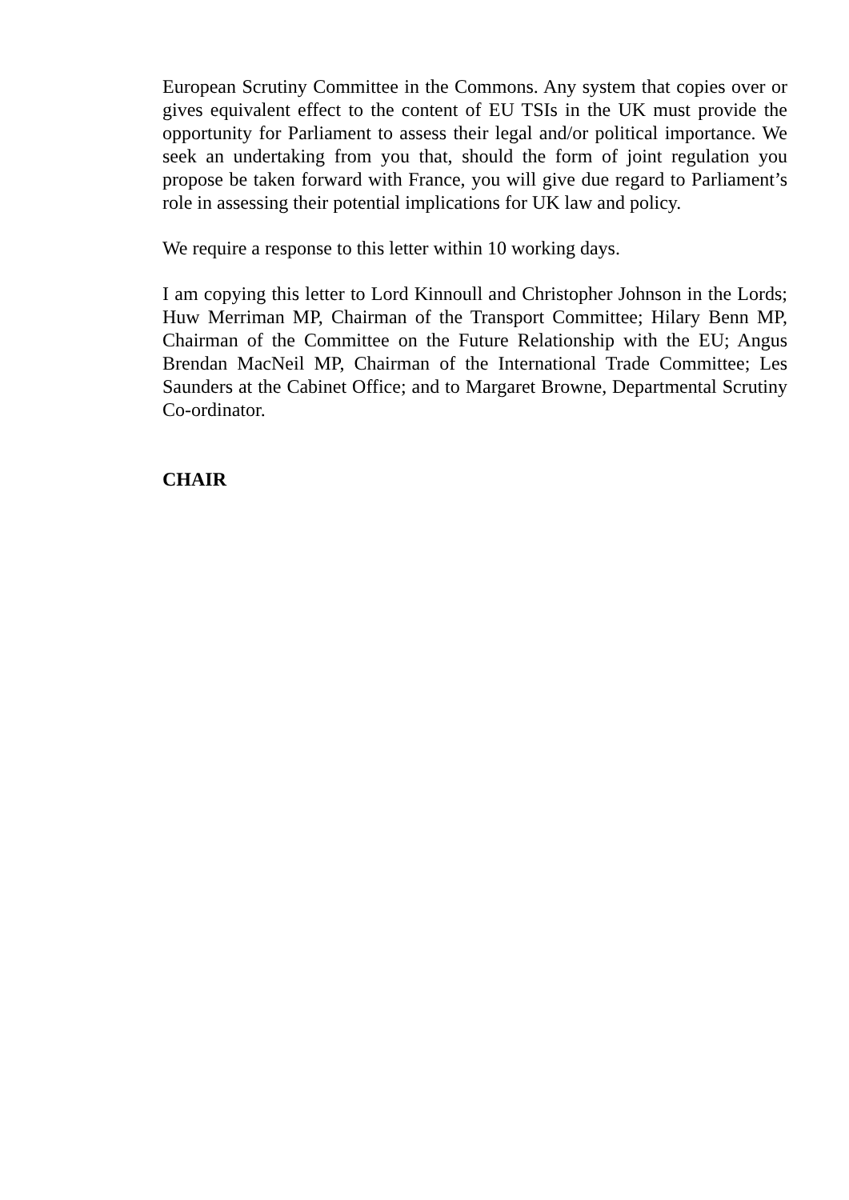European Scrutiny Committee in the Commons. Any system that copies over or gives equivalent effect to the content of EU TSIs in the UK must provide the opportunity for Parliament to assess their legal and/or political importance. We seek an undertaking from you that, should the form of joint regulation you propose be taken forward with France, you will give due regard to Parliament’s role in assessing their potential implications for UK law and policy.
We require a response to this letter within 10 working days.
I am copying this letter to Lord Kinnoull and Christopher Johnson in the Lords; Huw Merriman MP, Chairman of the Transport Committee; Hilary Benn MP, Chairman of the Committee on the Future Relationship with the EU; Angus Brendan MacNeil MP, Chairman of the International Trade Committee; Les Saunders at the Cabinet Office; and to Margaret Browne, Departmental Scrutiny Co-ordinator.
CHAIR